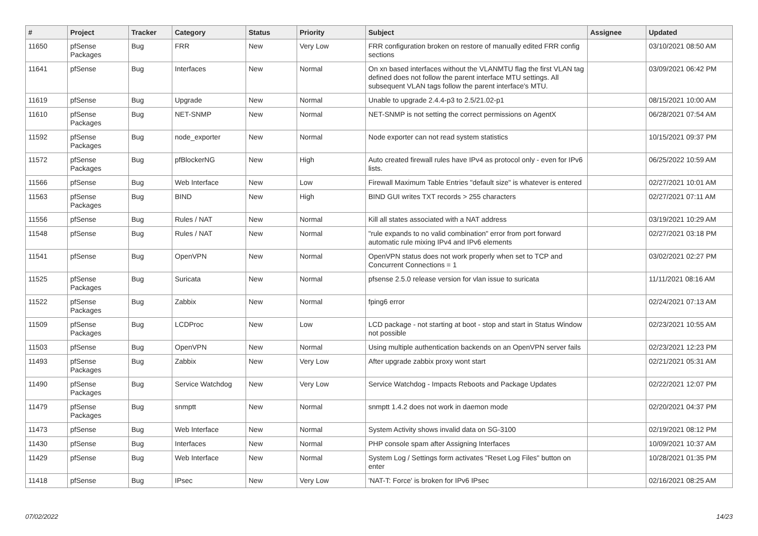| # | Project | Tracker | Category | Status | Priority | Subject | Assignee | Updated |
| --- | --- | --- | --- | --- | --- | --- | --- | --- |
| 11650 | pfSense Packages | Bug | FRR | New | Very Low | FRR configuration broken on restore of manually edited FRR config sections | | 03/10/2021 08:50 AM |
| 11641 | pfSense | Bug | Interfaces | New | Normal | On xn based interfaces without the VLANMTU flag the first VLAN tag defined does not follow the parent interface MTU settings. All subsequent VLAN tags follow the parent interface's MTU. | | 03/09/2021 06:42 PM |
| 11619 | pfSense | Bug | Upgrade | New | Normal | Unable to upgrade 2.4.4-p3 to 2.5/21.02-p1 | | 08/15/2021 10:00 AM |
| 11610 | pfSense Packages | Bug | NET-SNMP | New | Normal | NET-SNMP is not setting the correct permissions on AgentX | | 06/28/2021 07:54 AM |
| 11592 | pfSense Packages | Bug | node_exporter | New | Normal | Node exporter can not read system statistics | | 10/15/2021 09:37 PM |
| 11572 | pfSense Packages | Bug | pfBlockerNG | New | High | Auto created firewall rules have IPv4 as protocol only - even for IPv6 lists. | | 06/25/2022 10:59 AM |
| 11566 | pfSense | Bug | Web Interface | New | Low | Firewall Maximum Table Entries "default size" is whatever is entered | | 02/27/2021 10:01 AM |
| 11563 | pfSense Packages | Bug | BIND | New | High | BIND GUI writes TXT records > 255 characters | | 02/27/2021 07:11 AM |
| 11556 | pfSense | Bug | Rules / NAT | New | Normal | Kill all states associated with a NAT address | | 03/19/2021 10:29 AM |
| 11548 | pfSense | Bug | Rules / NAT | New | Normal | "rule expands to no valid combination" error from port forward automatic rule mixing IPv4 and IPv6 elements | | 02/27/2021 03:18 PM |
| 11541 | pfSense | Bug | OpenVPN | New | Normal | OpenVPN status does not work properly when set to TCP and Concurrent Connections = 1 | | 03/02/2021 02:27 PM |
| 11525 | pfSense Packages | Bug | Suricata | New | Normal | pfsense 2.5.0 release version for vlan issue to suricata | | 11/11/2021 08:16 AM |
| 11522 | pfSense Packages | Bug | Zabbix | New | Normal | fping6 error | | 02/24/2021 07:13 AM |
| 11509 | pfSense Packages | Bug | LCDProc | New | Low | LCD package - not starting at boot - stop and start in Status Window not possible | | 02/23/2021 10:55 AM |
| 11503 | pfSense | Bug | OpenVPN | New | Normal | Using multiple authentication backends on an OpenVPN server fails | | 02/23/2021 12:23 PM |
| 11493 | pfSense Packages | Bug | Zabbix | New | Very Low | After upgrade zabbix proxy wont start | | 02/21/2021 05:31 AM |
| 11490 | pfSense Packages | Bug | Service Watchdog | New | Very Low | Service Watchdog - Impacts Reboots and Package Updates | | 02/22/2021 12:07 PM |
| 11479 | pfSense Packages | Bug | snmptt | New | Normal | snmptt 1.4.2 does not work in daemon mode | | 02/20/2021 04:37 PM |
| 11473 | pfSense | Bug | Web Interface | New | Normal | System Activity shows invalid data on SG-3100 | | 02/19/2021 08:12 PM |
| 11430 | pfSense | Bug | Interfaces | New | Normal | PHP console spam after Assigning Interfaces | | 10/09/2021 10:37 AM |
| 11429 | pfSense | Bug | Web Interface | New | Normal | System Log / Settings form activates "Reset Log Files" button on enter | | 10/28/2021 01:35 PM |
| 11418 | pfSense | Bug | IPsec | New | Very Low | 'NAT-T: Force' is broken for IPv6 IPsec | | 02/16/2021 08:25 AM |
07/02/2022 14/23